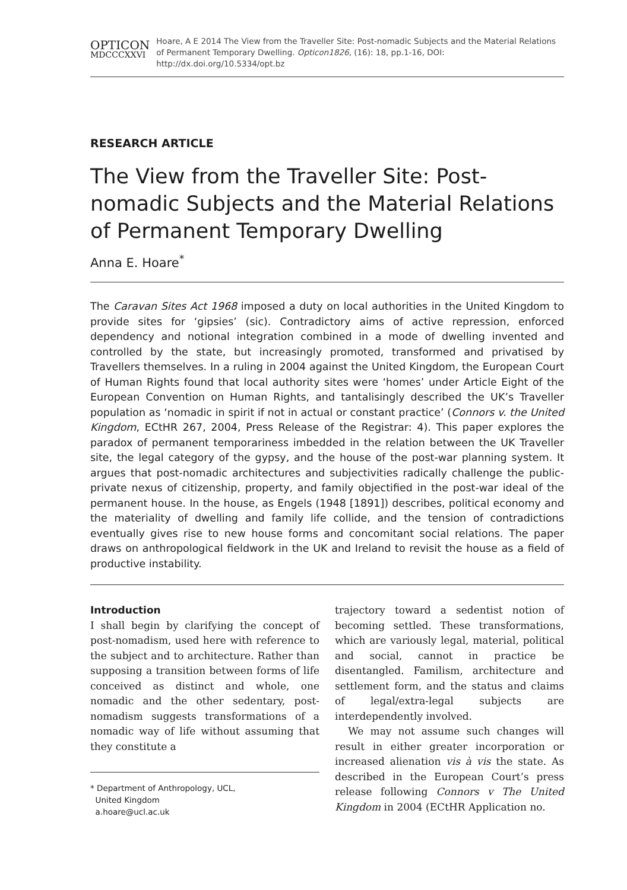OPTICON
MDCCCXXVI
Hoare, A E 2014 The View from the Traveller Site: Post-nomadic Subjects and the Material Relations of Permanent Temporary Dwelling. Opticon1826, (16): 18, pp.1-16, DOI: http://dx.doi.org/10.5334/opt.bz
RESEARCH ARTICLE
The View from the Traveller Site: Post-nomadic Subjects and the Material Relations of Permanent Temporary Dwelling
Anna E. Hoare<sup>*</sup>
The Caravan Sites Act 1968 imposed a duty on local authorities in the United Kingdom to provide sites for ‘gipsies’ (sic). Contradictory aims of active repression, enforced dependency and notional integration combined in a mode of dwelling invented and controlled by the state, but increasingly promoted, transformed and privatised by Travellers themselves. In a ruling in 2004 against the United Kingdom, the European Court of Human Rights found that local authority sites were ‘homes’ under Article Eight of the European Convention on Human Rights, and tantalisingly described the UK’s Traveller population as ‘nomadic in spirit if not in actual or constant practice’ (Connors v. the United Kingdom, ECtHR 267, 2004, Press Release of the Registrar: 4). This paper explores the paradox of permanent temporariness imbedded in the relation between the UK Traveller site, the legal category of the gypsy, and the house of the post-war planning system. It argues that post-nomadic architectures and subjectivities radically challenge the public-private nexus of citizenship, property, and family objectified in the post-war ideal of the permanent house. In the house, as Engels (1948 [1891]) describes, political economy and the materiality of dwelling and family life collide, and the tension of contradictions eventually gives rise to new house forms and concomitant social relations. The paper draws on anthropological fieldwork in the UK and Ireland to revisit the house as a field of productive instability.
Introduction
I shall begin by clarifying the concept of post-nomadism, used here with reference to the subject and to architecture. Rather than supposing a transition between forms of life conceived as distinct and whole, one nomadic and the other sedentary, post-nomadism suggests transformations of a nomadic way of life without assuming that they constitute a
* Department of Anthropology, UCL,
United Kingdom
a.hoare@ucl.ac.uk
trajectory toward a sedentist notion of becoming settled. These transformations, which are variously legal, material, political and social, cannot in practice be disentangled. Familism, architecture and settlement form, and the status and claims of legal/extra-legal subjects are interdependently involved.
We may not assume such changes will result in either greater incorporation or increased alienation vis à vis the state. As described in the European Court’s press release following Connors v The United Kingdom in 2004 (ECtHR Application no.